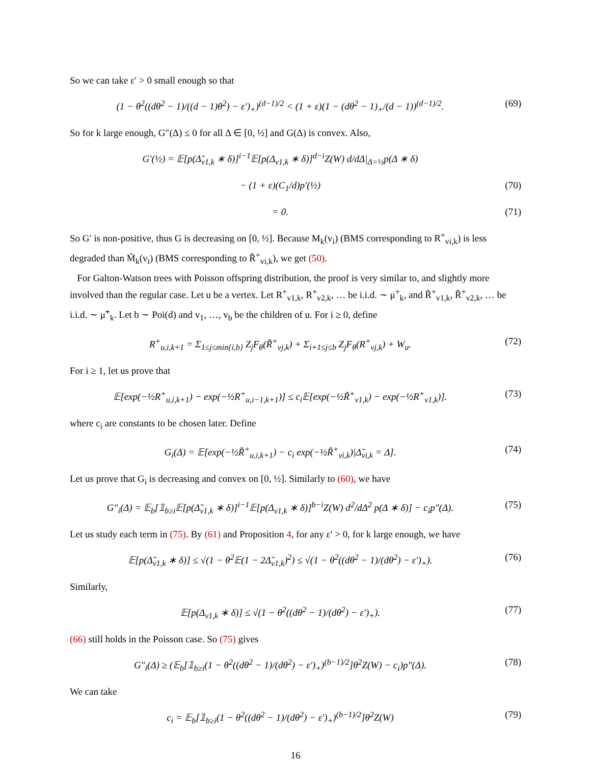So we can take ε′ > 0 small enough so that
(1 − θ<sup>2</sup>((dθ<sup>2</sup> − 1)/((d − 1)θ<sup>2</sup>) − ε′)<sub>+</sub>)<sup>(d−1)/2</sup> < (1 + ε)(1 − (dθ<sup>2</sup> − 1)<sub>+</sub>/(d − 1))<sup>(d−1)/2</sup>. (69)
So for k large enough, G″(Δ) ≤ 0 for all Δ ∈ [0, ½] and G(Δ) is convex. Also,
G′(½) = 𝔼[p(Δ̃<sub>v1,k</sub> ∗ δ)]<sup>i−1</sup>𝔼[p(Δ<sub>v1,k</sub> ∗ δ)]<sup>d−i</sup>Z(W) d/dΔ|<sub>Δ=½</sub>p(Δ ∗ δ)
− (1 + ε)(C<sub>1</sub>/d)p′(½) (70)
= 0. (71)
So G′ is non-positive, thus G is decreasing on [0, ½]. Because M<sub>k</sub>(v<sub>i</sub>) (BMS corresponding to R<sup>+</sup><sub>vi,k</sub>) is less degraded than M̃<sub>k</sub>(v<sub>i</sub>) (BMS corresponding to R̃<sup>+</sup><sub>vi,k</sub>), we get (50).
For Galton-Watson trees with Poisson offspring distribution, the proof is very similar to, and slightly more involved than the regular case. Let u be a vertex. Let R<sup>+</sup><sub>v1,k</sub>, R<sup>+</sup><sub>v2,k</sub>, … be i.i.d. ∼ μ<sup>+</sup><sub>k</sub>, and R̃<sup>+</sup><sub>v1,k</sub>, R̃<sup>+</sup><sub>v2,k</sub>, … be i.i.d. ∼ μ̃<sup>+</sup><sub>k</sub>. Let b ∼ Poi(d) and v<sub>1</sub>, …, v<sub>b</sub> be the children of u. For i ≥ 0, define
R<sup>+</sup><sub>u,i,k+1</sub> = Σ<sub>1≤j≤min{i,b}</sub> Z<sub>j</sub>F<sub>θ</sub>(R̃<sup>+</sup><sub>vj,k</sub>) + Σ<sub>i+1≤j≤b</sub> Z<sub>j</sub>F<sub>θ</sub>(R<sup>+</sup><sub>vj,k</sub>) + W<sub>u</sub>. (72)
For i ≥ 1, let us prove that
𝔼[exp(−½R<sup>+</sup><sub>u,i,k+1</sub>) − exp(−½R<sup>+</sup><sub>u,i−1,k+1</sub>)] ≤ c<sub>i</sub>𝔼[exp(−½R̃<sup>+</sup><sub>v1,k</sub>) − exp(−½R<sup>+</sup><sub>v1,k</sub>)]. (73)
where c<sub>i</sub> are constants to be chosen later. Define
G<sub>i</sub>(Δ) = 𝔼[exp(−½R̃<sup>+</sup><sub>u,i,k+1</sub>) − c<sub>i</sub> exp(−½R̃<sup>+</sup><sub>vi,k</sub>)|Δ̃<sub>vi,k</sub> = Δ]. (74)
Let us prove that G<sub>i</sub> is decreasing and convex on [0, ½]. Similarly to (60), we have
G″<sub>i</sub>(Δ) = 𝔼<sub>b</sub>[𝟙<sub>b≥i</sub>𝔼[p(Δ̃<sub>v1,k</sub> ∗ δ)]<sup>i−1</sup>𝔼[p(Δ<sub>v1,k</sub> ∗ δ)]<sup>b−i</sup>Z(W) d<sup>2</sup>/dΔ<sup>2</sup> p(Δ ∗ δ)] − c<sub>i</sub>p″(Δ). (75)
Let us study each term in (75). By (61) and Proposition 4, for any ε′ > 0, for k large enough, we have
𝔼[p(Δ̃<sub>v1,k</sub> ∗ δ)] ≤ √(1 − θ<sup>2</sup>𝔼(1 − 2Δ̃<sub>v1,k</sub>)<sup>2</sup>) ≤ √(1 − θ<sup>2</sup>((dθ<sup>2</sup> − 1)/(dθ<sup>2</sup>) − ε′)<sub>+</sub>). (76)
Similarly,
𝔼[p(Δ<sub>v1,k</sub> ∗ δ)] ≤ √(1 − θ<sup>2</sup>((dθ<sup>2</sup> − 1)/(dθ<sup>2</sup>) − ε′)<sub>+</sub>). (77)
(66) still holds in the Poisson case. So (75) gives
G″<sub>i</sub>(Δ) ≥ (𝔼<sub>b</sub>[𝟙<sub>b≥i</sub>(1 − θ<sup>2</sup>((dθ<sup>2</sup> − 1)/(dθ<sup>2</sup>) − ε′)<sub>+</sub>)<sup>(b−1)/2</sup>]θ<sup>2</sup>Z(W) − c<sub>i</sub>)p″(Δ). (78)
We can take
c<sub>i</sub> = 𝔼<sub>b</sub>[𝟙<sub>b≥i</sub>(1 − θ<sup>2</sup>((dθ<sup>2</sup> − 1)/(dθ<sup>2</sup>) − ε′)<sub>+</sub>)<sup>(b−1)/2</sup>]θ<sup>2</sup>Z(W) (79)
16